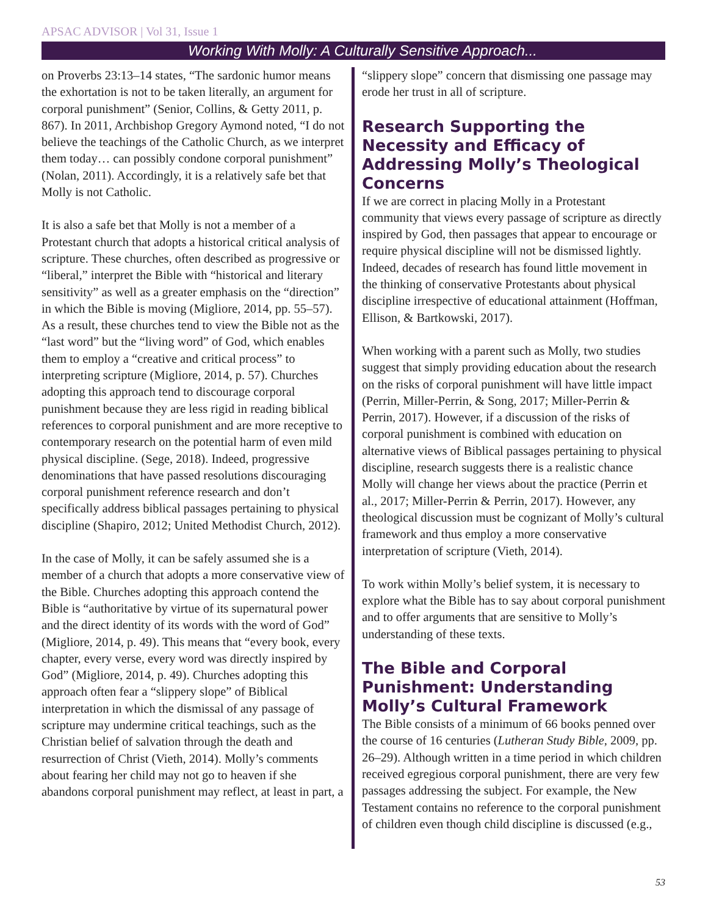APSAC ADVISOR | Vol 31, Issue 1
Working With Molly: A Culturally Sensitive Approach...
on Proverbs 23:13–14 states, “The sardonic humor means the exhortation is not to be taken literally, an argument for corporal punishment” (Senior, Collins, & Getty 2011, p. 867). In 2011, Archbishop Gregory Aymond noted, “I do not believe the teachings of the Catholic Church, as we interpret them today… can possibly condone corporal punishment” (Nolan, 2011). Accordingly, it is a relatively safe bet that Molly is not Catholic.
It is also a safe bet that Molly is not a member of a Protestant church that adopts a historical critical analysis of scripture. These churches, often described as progressive or “liberal,” interpret the Bible with “historical and literary sensitivity” as well as a greater emphasis on the “direction” in which the Bible is moving (Migliore, 2014, pp. 55–57). As a result, these churches tend to view the Bible not as the “last word” but the “living word” of God, which enables them to employ a “creative and critical process” to interpreting scripture (Migliore, 2014, p. 57). Churches adopting this approach tend to discourage corporal punishment because they are less rigid in reading biblical references to corporal punishment and are more receptive to contemporary research on the potential harm of even mild physical discipline. (Sege, 2018). Indeed, progressive denominations that have passed resolutions discouraging corporal punishment reference research and don’t specifically address biblical passages pertaining to physical discipline (Shapiro, 2012; United Methodist Church, 2012).
In the case of Molly, it can be safely assumed she is a member of a church that adopts a more conservative view of the Bible. Churches adopting this approach contend the Bible is “authoritative by virtue of its supernatural power and the direct identity of its words with the word of God” (Migliore, 2014, p. 49). This means that “every book, every chapter, every verse, every word was directly inspired by God” (Migliore, 2014, p. 49). Churches adopting this approach often fear a “slippery slope” of Biblical interpretation in which the dismissal of any passage of scripture may undermine critical teachings, such as the Christian belief of salvation through the death and resurrection of Christ (Vieth, 2014). Molly’s comments about fearing her child may not go to heaven if she abandons corporal punishment may reflect, at least in part, a
“slippery slope” concern that dismissing one passage may erode her trust in all of scripture.
Research Supporting the Necessity and Efficacy of Addressing Molly’s Theological Concerns
If we are correct in placing Molly in a Protestant community that views every passage of scripture as directly inspired by God, then passages that appear to encourage or require physical discipline will not be dismissed lightly. Indeed, decades of research has found little movement in the thinking of conservative Protestants about physical discipline irrespective of educational attainment (Hoffman, Ellison, & Bartkowski, 2017).
When working with a parent such as Molly, two studies suggest that simply providing education about the research on the risks of corporal punishment will have little impact (Perrin, Miller-Perrin, & Song, 2017; Miller-Perrin & Perrin, 2017). However, if a discussion of the risks of corporal punishment is combined with education on alternative views of Biblical passages pertaining to physical discipline, research suggests there is a realistic chance Molly will change her views about the practice (Perrin et al., 2017; Miller-Perrin & Perrin, 2017). However, any theological discussion must be cognizant of Molly’s cultural framework and thus employ a more conservative interpretation of scripture (Vieth, 2014).
To work within Molly’s belief system, it is necessary to explore what the Bible has to say about corporal punishment and to offer arguments that are sensitive to Molly’s understanding of these texts.
The Bible and Corporal Punishment: Understanding Molly’s Cultural Framework
The Bible consists of a minimum of 66 books penned over the course of 16 centuries (Lutheran Study Bible, 2009, pp. 26–29). Although written in a time period in which children received egregious corporal punishment, there are very few passages addressing the subject. For example, the New Testament contains no reference to the corporal punishment of children even though child discipline is discussed (e.g.,
53